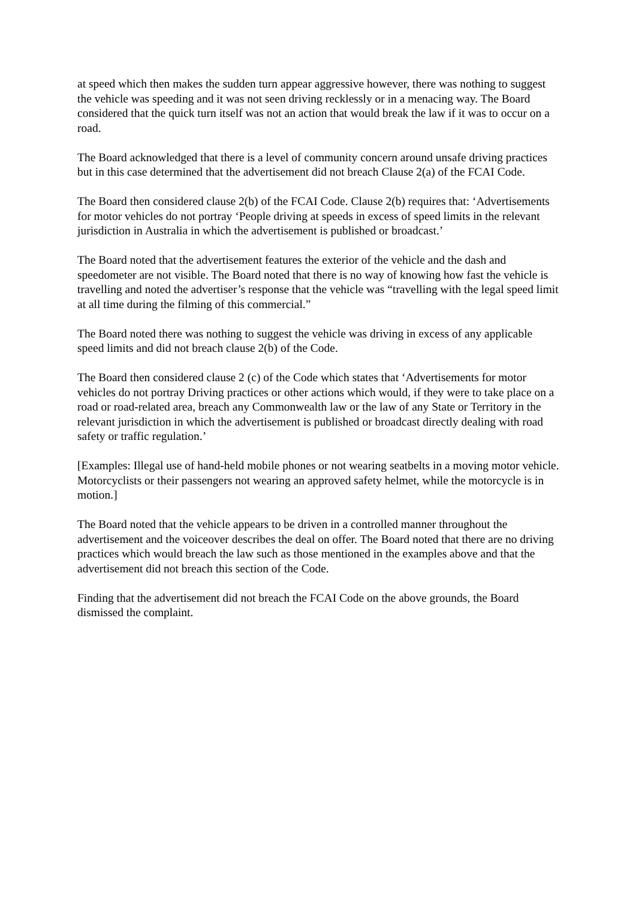at speed which then makes the sudden turn appear aggressive however, there was nothing to suggest the vehicle was speeding and it was not seen driving recklessly or in a menacing way. The Board considered that the quick turn itself was not an action that would break the law if it was to occur on a road.
The Board acknowledged that there is a level of community concern around unsafe driving practices but in this case determined that the advertisement did not breach Clause 2(a) of the FCAI Code.
The Board then considered clause 2(b) of the FCAI Code. Clause 2(b) requires that: ‘Advertisements for motor vehicles do not portray ‘People driving at speeds in excess of speed limits in the relevant jurisdiction in Australia in which the advertisement is published or broadcast.’
The Board noted that the advertisement features the exterior of the vehicle and the dash and speedometer are not visible. The Board noted that there is no way of knowing how fast the vehicle is travelling and noted the advertiser’s response that the vehicle was “travelling with the legal speed limit at all time during the filming of this commercial.”
The Board noted there was nothing to suggest the vehicle was driving in excess of any applicable speed limits and did not breach clause 2(b) of the Code.
The Board then considered clause 2 (c) of the Code which states that ‘Advertisements for motor vehicles do not portray Driving practices or other actions which would, if they were to take place on a road or road-related area, breach any Commonwealth law or the law of any State or Territory in the relevant jurisdiction in which the advertisement is published or broadcast directly dealing with road safety or traffic regulation.’
[Examples: Illegal use of hand-held mobile phones or not wearing seatbelts in a moving motor vehicle. Motorcyclists or their passengers not wearing an approved safety helmet, while the motorcycle is in motion.]
The Board noted that the vehicle appears to be driven in a controlled manner throughout the advertisement and the voiceover describes the deal on offer. The Board noted that there are no driving practices which would breach the law such as those mentioned in the examples above and that the advertisement did not breach this section of the Code.
Finding that the advertisement did not breach the FCAI Code on the above grounds, the Board dismissed the complaint.